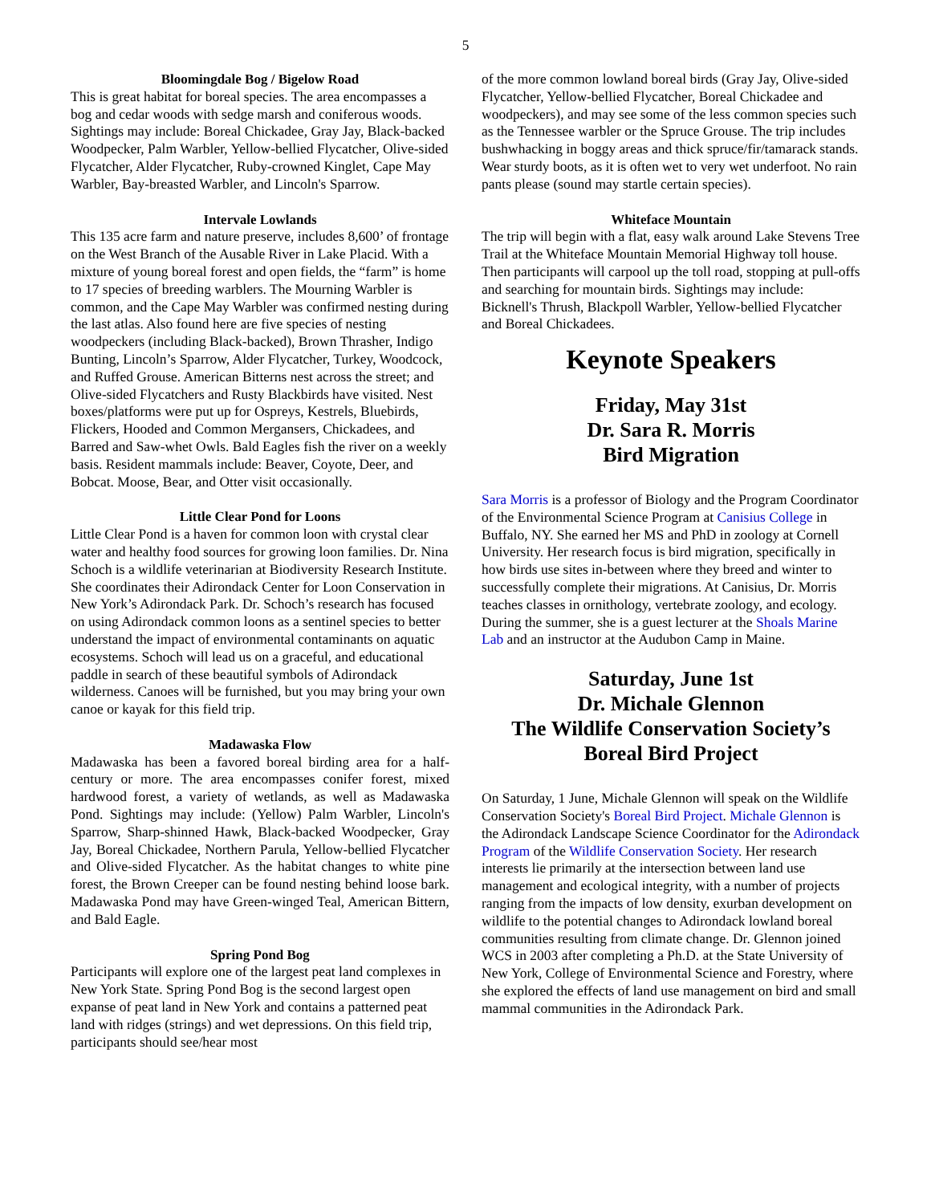5
Bloomingdale Bog / Bigelow Road
This is great habitat for boreal species. The area encompasses a bog and cedar woods with sedge marsh and coniferous woods. Sightings may include: Boreal Chickadee, Gray Jay, Black-backed Woodpecker, Palm Warbler, Yellow-bellied Flycatcher, Olive-sided Flycatcher, Alder Flycatcher, Ruby-crowned Kinglet, Cape May Warbler, Bay-breasted Warbler, and Lincoln's Sparrow.
Intervale Lowlands
This 135 acre farm and nature preserve, includes 8,600’ of frontage on the West Branch of the Ausable River in Lake Placid. With a mixture of young boreal forest and open fields, the “farm” is home to 17 species of breeding warblers. The Mourning Warbler is common, and the Cape May Warbler was confirmed nesting during the last atlas. Also found here are five species of nesting woodpeckers (including Black-backed), Brown Thrasher, Indigo Bunting, Lincoln’s Sparrow, Alder Flycatcher, Turkey, Woodcock, and Ruffed Grouse. American Bitterns nest across the street; and Olive-sided Flycatchers and Rusty Blackbirds have visited. Nest boxes/platforms were put up for Ospreys, Kestrels, Bluebirds, Flickers, Hooded and Common Mergansers, Chickadees, and Barred and Saw-whet Owls. Bald Eagles fish the river on a weekly basis. Resident mammals include: Beaver, Coyote, Deer, and Bobcat. Moose, Bear, and Otter visit occasionally.
Little Clear Pond for Loons
Little Clear Pond is a haven for common loon with crystal clear water and healthy food sources for growing loon families. Dr. Nina Schoch is a wildlife veterinarian at Biodiversity Research Institute. She coordinates their Adirondack Center for Loon Conservation in New York’s Adirondack Park. Dr. Schoch’s research has focused on using Adirondack common loons as a sentinel species to better understand the impact of environmental contaminants on aquatic ecosystems. Schoch will lead us on a graceful, and educational paddle in search of these beautiful symbols of Adirondack wilderness. Canoes will be furnished, but you may bring your own canoe or kayak for this field trip.
Madawaska Flow
Madawaska has been a favored boreal birding area for a half-century or more. The area encompasses conifer forest, mixed hardwood forest, a variety of wetlands, as well as Madawaska Pond. Sightings may include: (Yellow) Palm Warbler, Lincoln's Sparrow, Sharp-shinned Hawk, Black-backed Woodpecker, Gray Jay, Boreal Chickadee, Northern Parula, Yellow-bellied Flycatcher and Olive-sided Flycatcher. As the habitat changes to white pine forest, the Brown Creeper can be found nesting behind loose bark. Madawaska Pond may have Green-winged Teal, American Bittern, and Bald Eagle.
Spring Pond Bog
Participants will explore one of the largest peat land complexes in New York State. Spring Pond Bog is the second largest open expanse of peat land in New York and contains a patterned peat land with ridges (strings) and wet depressions. On this field trip, participants should see/hear most
of the more common lowland boreal birds (Gray Jay, Olive-sided Flycatcher, Yellow-bellied Flycatcher, Boreal Chickadee and woodpeckers), and may see some of the less common species such as the Tennessee warbler or the Spruce Grouse. The trip includes bushwhacking in boggy areas and thick spruce/fir/tamarack stands. Wear sturdy boots, as it is often wet to very wet underfoot. No rain pants please (sound may startle certain species).
Whiteface Mountain
The trip will begin with a flat, easy walk around Lake Stevens Tree Trail at the Whiteface Mountain Memorial Highway toll house. Then participants will carpool up the toll road, stopping at pull-offs and searching for mountain birds. Sightings may include: Bicknell's Thrush, Blackpoll Warbler, Yellow-bellied Flycatcher and Boreal Chickadees.
Keynote Speakers
Friday, May 31st
Dr. Sara R. Morris
Bird Migration
Sara Morris is a professor of Biology and the Program Coordinator of the Environmental Science Program at Canisius College in Buffalo, NY. She earned her MS and PhD in zoology at Cornell University. Her research focus is bird migration, specifically in how birds use sites in-between where they breed and winter to successfully complete their migrations. At Canisius, Dr. Morris teaches classes in ornithology, vertebrate zoology, and ecology. During the summer, she is a guest lecturer at the Shoals Marine Lab and an instructor at the Audubon Camp in Maine.
Saturday, June 1st
Dr. Michale Glennon
The Wildlife Conservation Society’s
Boreal Bird Project
On Saturday, 1 June, Michale Glennon will speak on the Wildlife Conservation Society's Boreal Bird Project. Michale Glennon is the Adirondack Landscape Science Coordinator for the Adirondack Program of the Wildlife Conservation Society. Her research interests lie primarily at the intersection between land use management and ecological integrity, with a number of projects ranging from the impacts of low density, exurban development on wildlife to the potential changes to Adirondack lowland boreal communities resulting from climate change. Dr. Glennon joined WCS in 2003 after completing a Ph.D. at the State University of New York, College of Environmental Science and Forestry, where she explored the effects of land use management on bird and small mammal communities in the Adirondack Park.